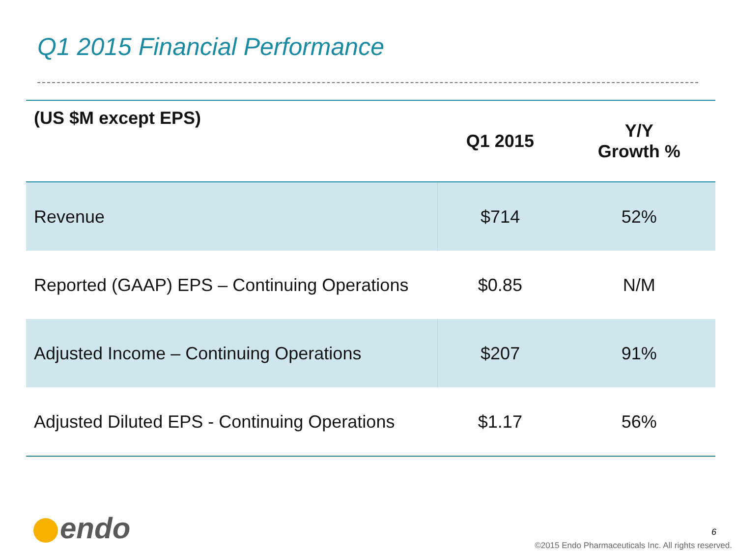Q1 2015 Financial Performance
| (US $M except EPS) | Q1 2015 | Y/Y Growth % |
| --- | --- | --- |
| Revenue | $714 | 52% |
| Reported (GAAP) EPS – Continuing Operations | $0.85 | N/M |
| Adjusted Income – Continuing Operations | $207 | 91% |
| Adjusted Diluted EPS - Continuing Operations | $1.17 | 56% |
endo 6
©2015 Endo Pharmaceuticals Inc. All rights reserved.